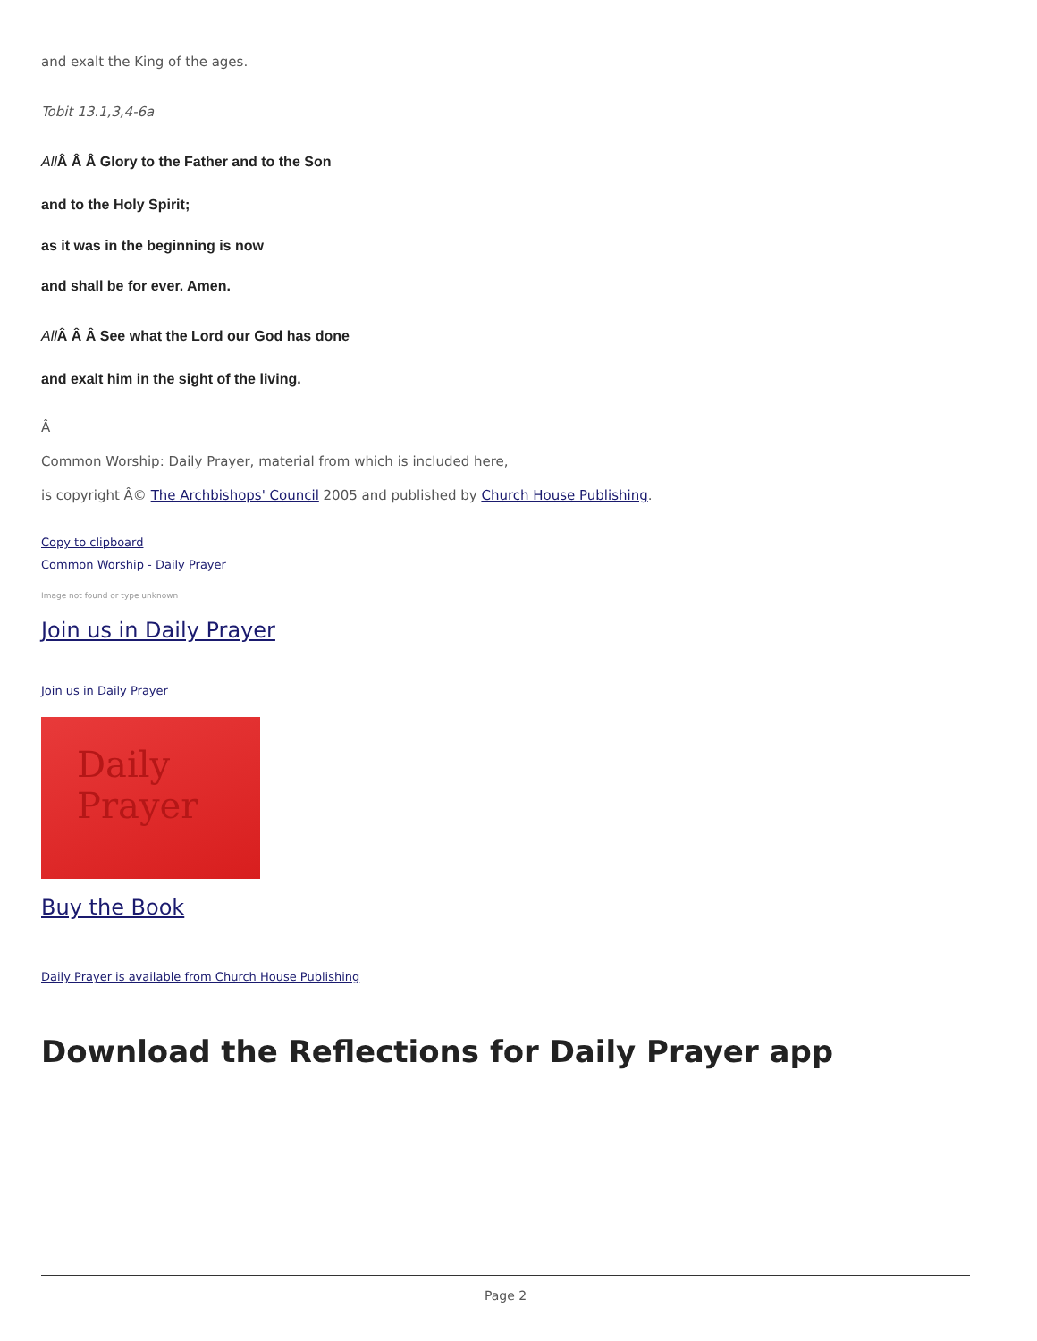and exalt the King of the ages.
Tobit 13.1,3,4-6a
All Â Â Â Glory to the Father and to the Son
and to the Holy Spirit;
as it was in the beginning is now
and shall be for ever. Amen.
All Â Â Â See what the Lord our God has done
and exalt him in the sight of the living.
Â
Common Worship: Daily Prayer, material from which is included here,
is copyright Â© The Archbishops' Council 2005 and published by Church House Publishing.
Copy to clipboard
Common Worship - Daily Prayer
Image not found or type unknown
Join us in Daily Prayer
Join us in Daily Prayer
Daily
Prayer
Buy the Book
Daily Prayer is available from Church House Publishing
Download the Reflections for Daily Prayer app
Page 2